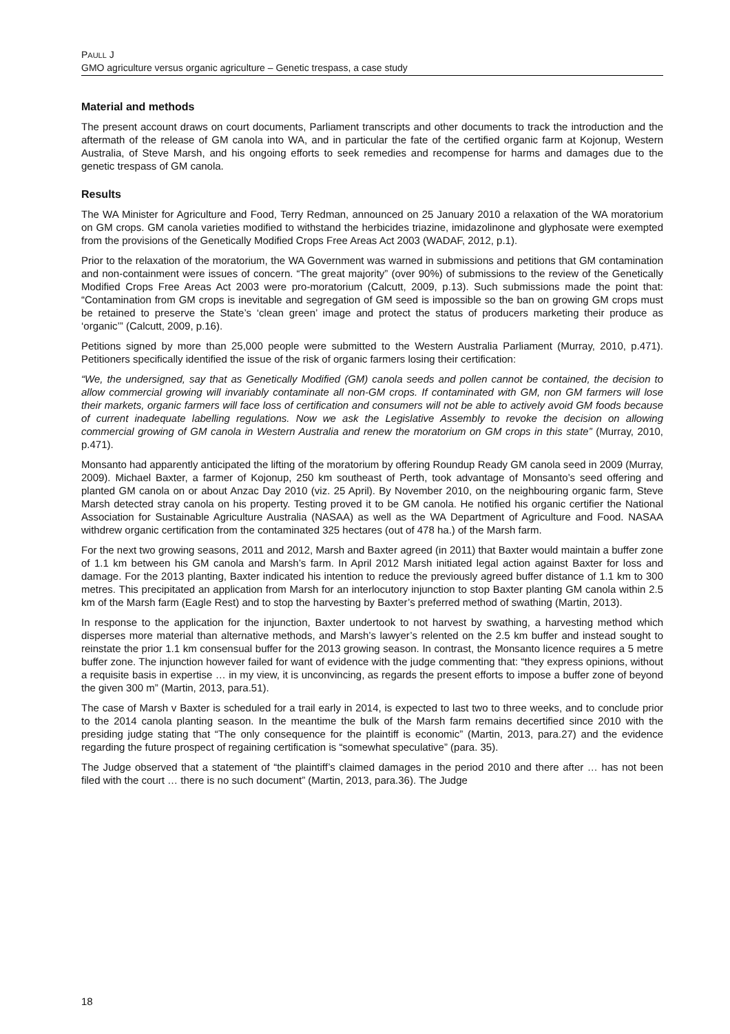PAULL J
GMO agriculture versus organic agriculture – Genetic trespass, a case study
Material and methods
The present account draws on court documents, Parliament transcripts and other documents to track the introduction and the aftermath of the release of GM canola into WA, and in particular the fate of the certified organic farm at Kojonup, Western Australia, of Steve Marsh, and his ongoing efforts to seek remedies and recompense for harms and damages due to the genetic trespass of GM canola.
Results
The WA Minister for Agriculture and Food, Terry Redman, announced on 25 January 2010 a relaxation of the WA moratorium on GM crops. GM canola varieties modified to withstand the herbicides triazine, imidazolinone and glyphosate were exempted from the provisions of the Genetically Modified Crops Free Areas Act 2003 (WADAF, 2012, p.1).
Prior to the relaxation of the moratorium, the WA Government was warned in submissions and petitions that GM contamination and non-containment were issues of concern. “The great majority” (over 90%) of submissions to the review of the Genetically Modified Crops Free Areas Act 2003 were pro-moratorium (Calcutt, 2009, p.13). Such submissions made the point that: “Contamination from GM crops is inevitable and segregation of GM seed is impossible so the ban on growing GM crops must be retained to preserve the State’s ‘clean green’ image and protect the status of producers marketing their produce as ‘organic’” (Calcutt, 2009, p.16).
Petitions signed by more than 25,000 people were submitted to the Western Australia Parliament (Murray, 2010, p.471). Petitioners specifically identified the issue of the risk of organic farmers losing their certification:
“We, the undersigned, say that as Genetically Modified (GM) canola seeds and pollen cannot be contained, the decision to allow commercial growing will invariably contaminate all non-GM crops. If contaminated with GM, non GM farmers will lose their markets, organic farmers will face loss of certification and consumers will not be able to actively avoid GM foods because of current inadequate labelling regulations. Now we ask the Legislative Assembly to revoke the decision on allowing commercial growing of GM canola in Western Australia and renew the moratorium on GM crops in this state” (Murray, 2010, p.471).
Monsanto had apparently anticipated the lifting of the moratorium by offering Roundup Ready GM canola seed in 2009 (Murray, 2009). Michael Baxter, a farmer of Kojonup, 250 km southeast of Perth, took advantage of Monsanto’s seed offering and planted GM canola on or about Anzac Day 2010 (viz. 25 April). By November 2010, on the neighbouring organic farm, Steve Marsh detected stray canola on his property. Testing proved it to be GM canola. He notified his organic certifier the National Association for Sustainable Agriculture Australia (NASAA) as well as the WA Department of Agriculture and Food. NASAA withdrew organic certification from the contaminated 325 hectares (out of 478 ha.) of the Marsh farm.
For the next two growing seasons, 2011 and 2012, Marsh and Baxter agreed (in 2011) that Baxter would maintain a buffer zone of 1.1 km between his GM canola and Marsh’s farm. In April 2012 Marsh initiated legal action against Baxter for loss and damage. For the 2013 planting, Baxter indicated his intention to reduce the previously agreed buffer distance of 1.1 km to 300 metres. This precipitated an application from Marsh for an interlocutory injunction to stop Baxter planting GM canola within 2.5 km of the Marsh farm (Eagle Rest) and to stop the harvesting by Baxter’s preferred method of swathing (Martin, 2013).
In response to the application for the injunction, Baxter undertook to not harvest by swathing, a harvesting method which disperses more material than alternative methods, and Marsh’s lawyer’s relented on the 2.5 km buffer and instead sought to reinstate the prior 1.1 km consensual buffer for the 2013 growing season. In contrast, the Monsanto licence requires a 5 metre buffer zone. The injunction however failed for want of evidence with the judge commenting that: “they express opinions, without a requisite basis in expertise … in my view, it is unconvincing, as regards the present efforts to impose a buffer zone of beyond the given 300 m” (Martin, 2013, para.51).
The case of Marsh v Baxter is scheduled for a trail early in 2014, is expected to last two to three weeks, and to conclude prior to the 2014 canola planting season. In the meantime the bulk of the Marsh farm remains decertified since 2010 with the presiding judge stating that “The only consequence for the plaintiff is economic” (Martin, 2013, para.27) and the evidence regarding the future prospect of regaining certification is “somewhat speculative” (para. 35).
The Judge observed that a statement of “the plaintiff’s claimed damages in the period 2010 and there after … has not been filed with the court … there is no such document” (Martin, 2013, para.36). The Judge
18